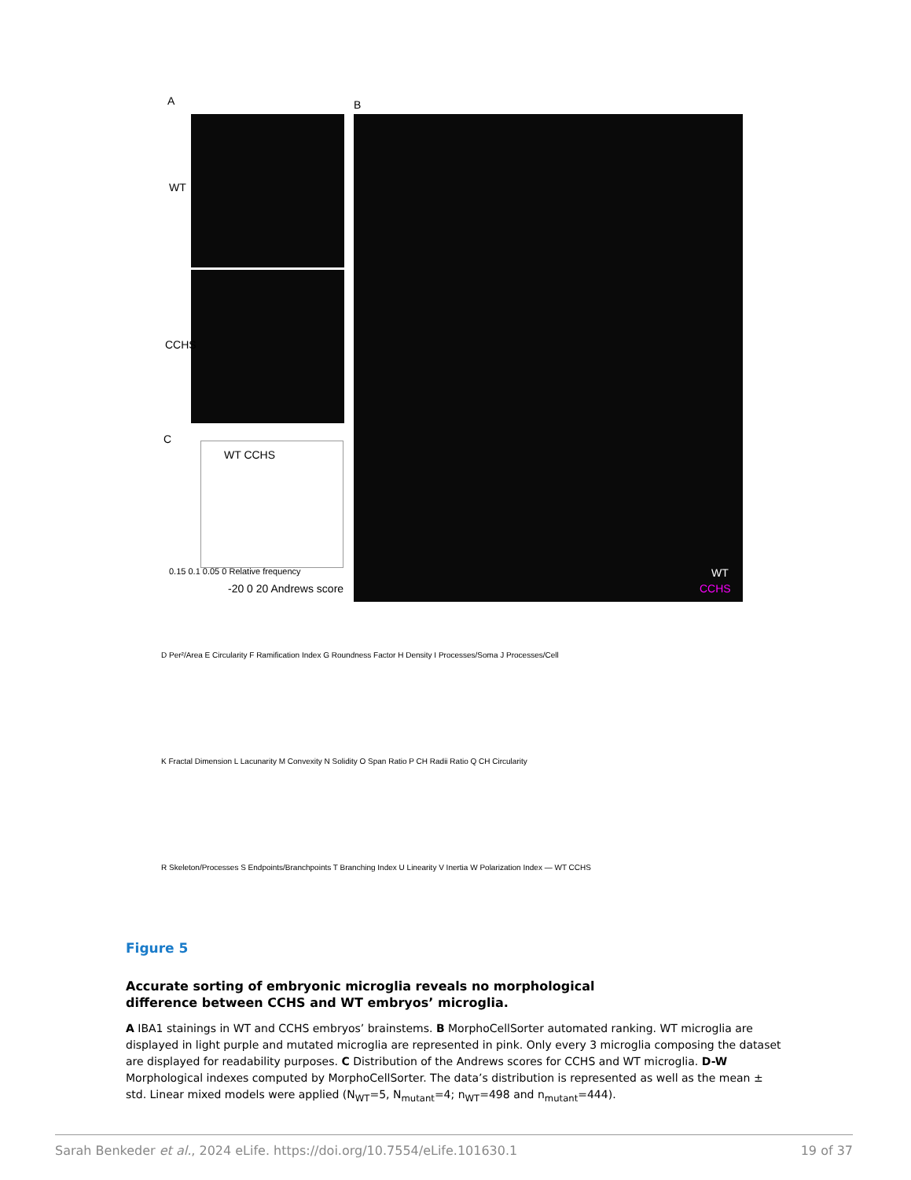A B
WT
CCHS
WT
CCHS
C
WT CCHS
0.15 0.1 0.05 0 Relative frequency
-20 0 20 Andrews score
D Per²/Area E Circularity F Ramification Index G Roundness Factor H Density I Processes/Soma J Processes/Cell
K Fractal Dimension L Lacunarity M Convexity N Solidity O Span Ratio P CH Radii Ratio Q CH Circularity
R Skeleton/Processes S Endpoints/Branchpoints T Branching Index U Linearity V Inertia W Polarization Index — WT CCHS
Figure 5
Accurate sorting of embryonic microglia reveals no morphological
difference between CCHS and WT embryos’ microglia.
A IBA1 stainings in WT and CCHS embryos’ brainstems. B MorphoCellSorter automated ranking. WT microglia are displayed in light purple and mutated microglia are represented in pink. Only every 3 microglia composing the dataset are displayed for readability purposes. C Distribution of the Andrews scores for CCHS and WT microglia. D-W Morphological indexes computed by MorphoCellSorter. The data’s distribution is represented as well as the mean ± std. Linear mixed models were applied (N<sub>WT</sub>=5, N<sub>mutant</sub>=4; n<sub>WT</sub>=498 and n<sub>mutant</sub>=444).
Sarah Benkeder et al., 2024 eLife. https://doi.org/10.7554/eLife.101630.1 19 of 37